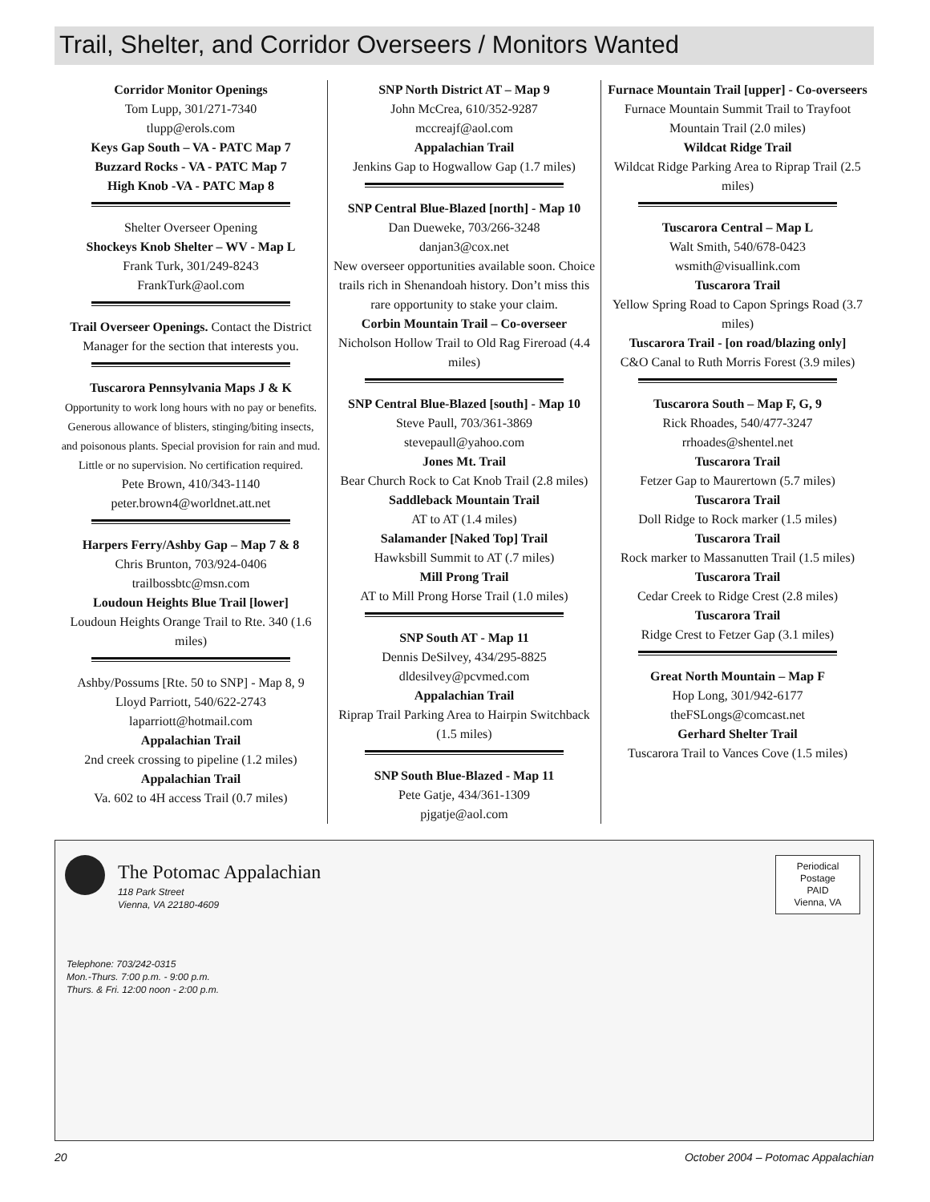Trail, Shelter, and Corridor Overseers / Monitors Wanted
Corridor Monitor Openings
Tom Lupp, 301/271-7340
tlupp@erols.com
Keys Gap South – VA - PATC Map 7
Buzzard Rocks - VA - PATC Map 7
High Knob -VA - PATC Map 8
Shelter Overseer Opening
Shockeys Knob Shelter – WV - Map L
Frank Turk, 301/249-8243
FrankTurk@aol.com
Trail Overseer Openings. Contact the District Manager for the section that interests you.
Tuscarora Pennsylvania Maps J & K
Opportunity to work long hours with no pay or benefits. Generous allowance of blisters, stinging/biting insects, and poisonous plants. Special provision for rain and mud. Little or no supervision. No certification required.
Pete Brown, 410/343-1140
peter.brown4@worldnet.att.net
Harpers Ferry/Ashby Gap – Map 7 & 8
Chris Brunton, 703/924-0406
trailbossbtc@msn.com
Loudoun Heights Blue Trail [lower]
Loudoun Heights Orange Trail to Rte. 340 (1.6 miles)
Ashby/Possums [Rte. 50 to SNP] - Map 8, 9
Lloyd Parriott, 540/622-2743
laparriott@hotmail.com
Appalachian Trail
2nd creek crossing to pipeline (1.2 miles)
Appalachian Trail
Va. 602 to 4H access Trail (0.7 miles)
SNP North District AT – Map 9
John McCrea, 610/352-9287
mccreajf@aol.com
Appalachian Trail
Jenkins Gap to Hogwallow Gap (1.7 miles)
SNP Central Blue-Blazed [north] - Map 10
Dan Dueweke, 703/266-3248
danjan3@cox.net
New overseer opportunities available soon. Choice trails rich in Shenandoah history. Don’t miss this rare opportunity to stake your claim.
Corbin Mountain Trail – Co-overseer
Nicholson Hollow Trail to Old Rag Fireroad (4.4 miles)
SNP Central Blue-Blazed [south] - Map 10
Steve Paull, 703/361-3869
stevepaull@yahoo.com
Jones Mt. Trail
Bear Church Rock to Cat Knob Trail (2.8 miles)
Saddleback Mountain Trail
AT to AT (1.4 miles)
Salamander [Naked Top] Trail
Hawksbill Summit to AT (.7 miles)
Mill Prong Trail
AT to Mill Prong Horse Trail (1.0 miles)
SNP South AT - Map 11
Dennis DeSilvey, 434/295-8825
dldesilvey@pcvmed.com
Appalachian Trail
Riprap Trail Parking Area to Hairpin Switchback (1.5 miles)
SNP South Blue-Blazed - Map 11
Pete Gatje, 434/361-1309
pjgatje@aol.com
Furnace Mountain Trail [upper] - Co-overseers
Furnace Mountain Summit Trail to Trayfoot Mountain Trail (2.0 miles)
Wildcat Ridge Trail
Wildcat Ridge Parking Area to Riprap Trail (2.5 miles)
Tuscarora Central – Map L
Walt Smith, 540/678-0423
wsmith@visuallink.com
Tuscarora Trail
Yellow Spring Road to Capon Springs Road (3.7 miles)
Tuscarora Trail - [on road/blazing only]
C&O Canal to Ruth Morris Forest (3.9 miles)
Tuscarora South – Map F, G, 9
Rick Rhoades, 540/477-3247
rrhoades@shentel.net
Tuscarora Trail
Fetzer Gap to Maurertown (5.7 miles)
Tuscarora Trail
Doll Ridge to Rock marker (1.5 miles)
Tuscarora Trail
Rock marker to Massanutten Trail (1.5 miles)
Tuscarora Trail
Cedar Creek to Ridge Crest (2.8 miles)
Tuscarora Trail
Ridge Crest to Fetzer Gap (3.1 miles)
Great North Mountain – Map F
Hop Long, 301/942-6177
theFSLongs@comcast.net
Gerhard Shelter Trail
Tuscarora Trail to Vances Cove (1.5 miles)
The Potomac Appalachian
118 Park Street
Vienna, VA 22180-4609
Periodical
Postage
PAID
Vienna, VA
Telephone: 703/242-0315
Mon.-Thurs. 7:00 p.m. - 9:00 p.m.
Thurs. & Fri. 12:00 noon - 2:00 p.m.
20 October 2004 – Potomac Appalachian